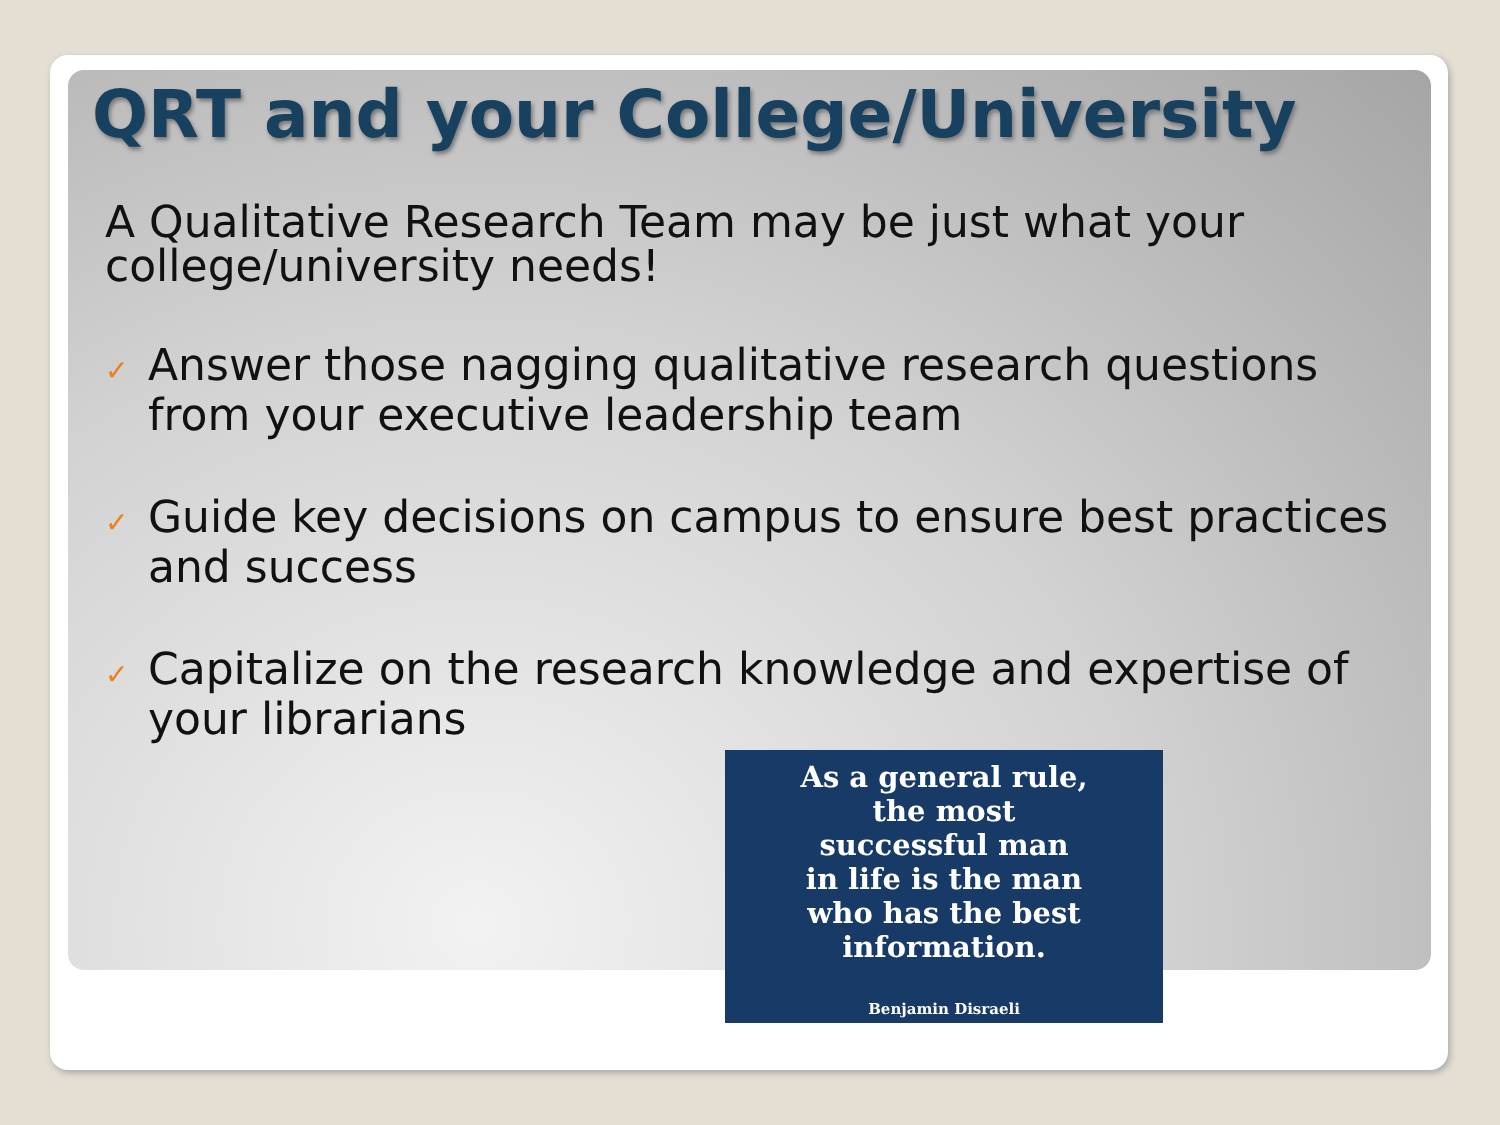QRT and your College/University
A Qualitative Research Team may be just what your college/university needs!
✓ Answer those nagging qualitative research questions from your executive leadership team
✓ Guide key decisions on campus to ensure best practices and success
✓ Capitalize on the research knowledge and expertise of your librarians
As a general rule,
the most
successful man
in life is the man
who has the best
information.
Benjamin Disraeli